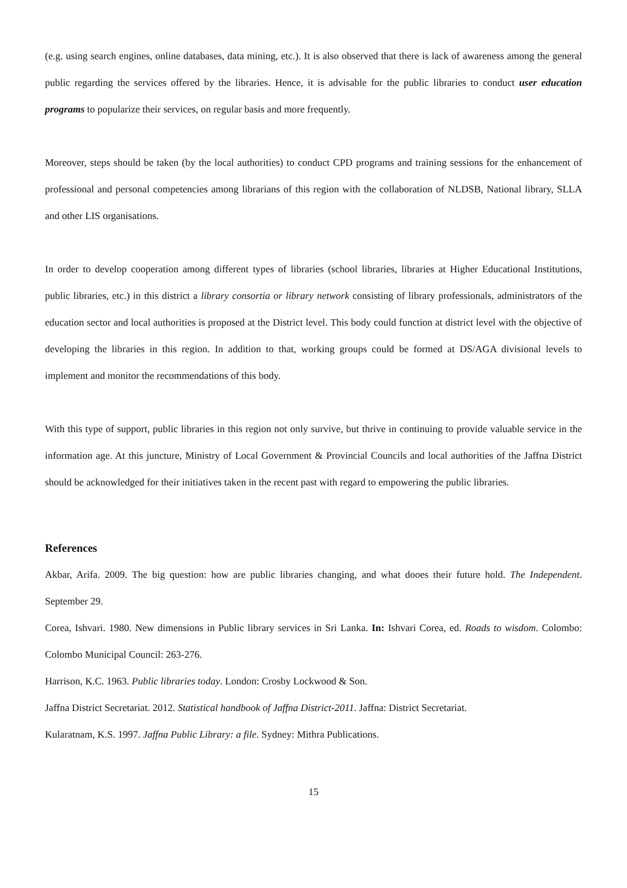(e.g. using search engines, online databases, data mining, etc.). It is also observed that there is lack of awareness among the general public regarding the services offered by the libraries. Hence, it is advisable for the public libraries to conduct user education programs to popularize their services, on regular basis and more frequently.
Moreover, steps should be taken (by the local authorities) to conduct CPD programs and training sessions for the enhancement of professional and personal competencies among librarians of this region with the collaboration of NLDSB, National library, SLLA and other LIS organisations.
In order to develop cooperation among different types of libraries (school libraries, libraries at Higher Educational Institutions, public libraries, etc.) in this district a library consortia or library network consisting of library professionals, administrators of the education sector and local authorities is proposed at the District level. This body could function at district level with the objective of developing the libraries in this region. In addition to that, working groups could be formed at DS/AGA divisional levels to implement and monitor the recommendations of this body.
With this type of support, public libraries in this region not only survive, but thrive in continuing to provide valuable service in the information age. At this juncture, Ministry of Local Government & Provincial Councils and local authorities of the Jaffna District should be acknowledged for their initiatives taken in the recent past with regard to empowering the public libraries.
References
Akbar, Arifa. 2009. The big question: how are public libraries changing, and what dooes their future hold. The Independent. September 29.
Corea, Ishvari. 1980. New dimensions in Public library services in Sri Lanka. In: Ishvari Corea, ed. Roads to wisdom. Colombo: Colombo Municipal Council: 263-276.
Harrison, K.C. 1963. Public libraries today. London: Crosby Lockwood & Son.
Jaffna District Secretariat. 2012. Statistical handbook of Jaffna District-2011. Jaffna: District Secretariat.
Kularatnam, K.S. 1997. Jaffna Public Library: a file. Sydney: Mithra Publications.
15